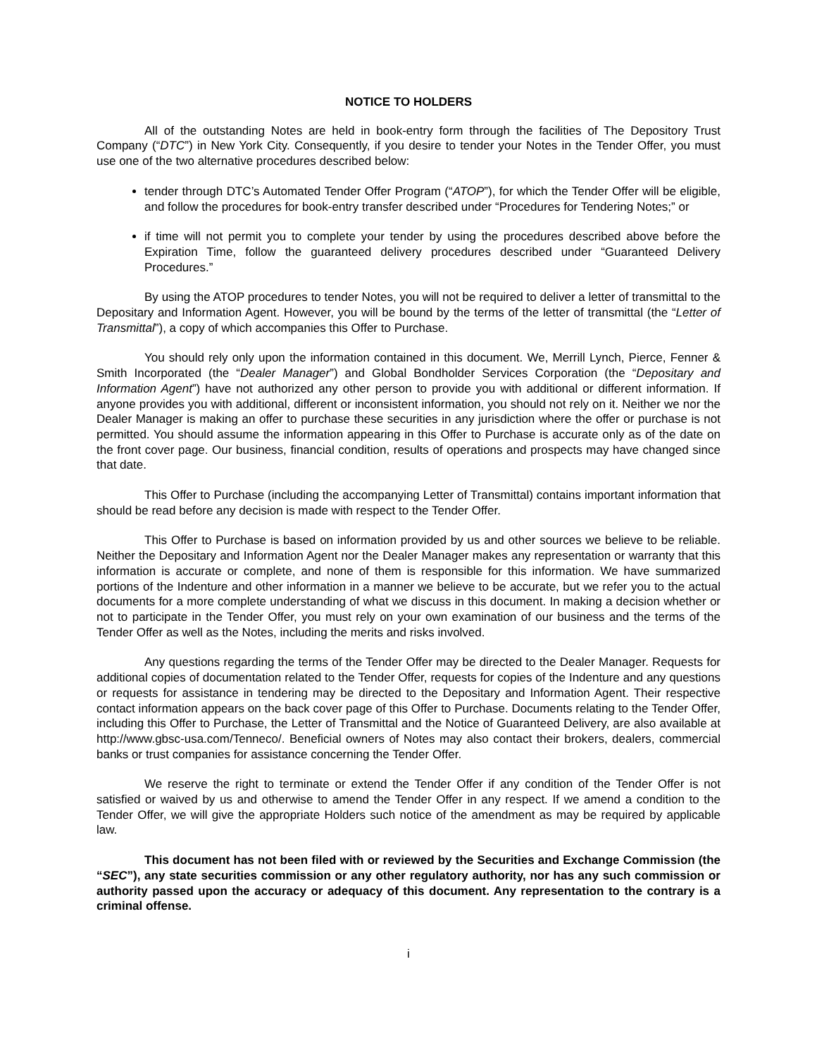NOTICE TO HOLDERS
All of the outstanding Notes are held in book-entry form through the facilities of The Depository Trust Company (“DTC”) in New York City. Consequently, if you desire to tender your Notes in the Tender Offer, you must use one of the two alternative procedures described below:
tender through DTC’s Automated Tender Offer Program (“ATOP”), for which the Tender Offer will be eligible, and follow the procedures for book-entry transfer described under “Procedures for Tendering Notes;” or
if time will not permit you to complete your tender by using the procedures described above before the Expiration Time, follow the guaranteed delivery procedures described under “Guaranteed Delivery Procedures.”
By using the ATOP procedures to tender Notes, you will not be required to deliver a letter of transmittal to the Depositary and Information Agent. However, you will be bound by the terms of the letter of transmittal (the “Letter of Transmittal”), a copy of which accompanies this Offer to Purchase.
You should rely only upon the information contained in this document. We, Merrill Lynch, Pierce, Fenner & Smith Incorporated (the “Dealer Manager”) and Global Bondholder Services Corporation (the “Depositary and Information Agent”) have not authorized any other person to provide you with additional or different information. If anyone provides you with additional, different or inconsistent information, you should not rely on it. Neither we nor the Dealer Manager is making an offer to purchase these securities in any jurisdiction where the offer or purchase is not permitted. You should assume the information appearing in this Offer to Purchase is accurate only as of the date on the front cover page. Our business, financial condition, results of operations and prospects may have changed since that date.
This Offer to Purchase (including the accompanying Letter of Transmittal) contains important information that should be read before any decision is made with respect to the Tender Offer.
This Offer to Purchase is based on information provided by us and other sources we believe to be reliable. Neither the Depositary and Information Agent nor the Dealer Manager makes any representation or warranty that this information is accurate or complete, and none of them is responsible for this information. We have summarized portions of the Indenture and other information in a manner we believe to be accurate, but we refer you to the actual documents for a more complete understanding of what we discuss in this document. In making a decision whether or not to participate in the Tender Offer, you must rely on your own examination of our business and the terms of the Tender Offer as well as the Notes, including the merits and risks involved.
Any questions regarding the terms of the Tender Offer may be directed to the Dealer Manager. Requests for additional copies of documentation related to the Tender Offer, requests for copies of the Indenture and any questions or requests for assistance in tendering may be directed to the Depositary and Information Agent. Their respective contact information appears on the back cover page of this Offer to Purchase. Documents relating to the Tender Offer, including this Offer to Purchase, the Letter of Transmittal and the Notice of Guaranteed Delivery, are also available at http://www.gbsc-usa.com/Tenneco/. Beneficial owners of Notes may also contact their brokers, dealers, commercial banks or trust companies for assistance concerning the Tender Offer.
We reserve the right to terminate or extend the Tender Offer if any condition of the Tender Offer is not satisfied or waived by us and otherwise to amend the Tender Offer in any respect. If we amend a condition to the Tender Offer, we will give the appropriate Holders such notice of the amendment as may be required by applicable law.
This document has not been filed with or reviewed by the Securities and Exchange Commission (the “SEC”), any state securities commission or any other regulatory authority, nor has any such commission or authority passed upon the accuracy or adequacy of this document. Any representation to the contrary is a criminal offense.
i